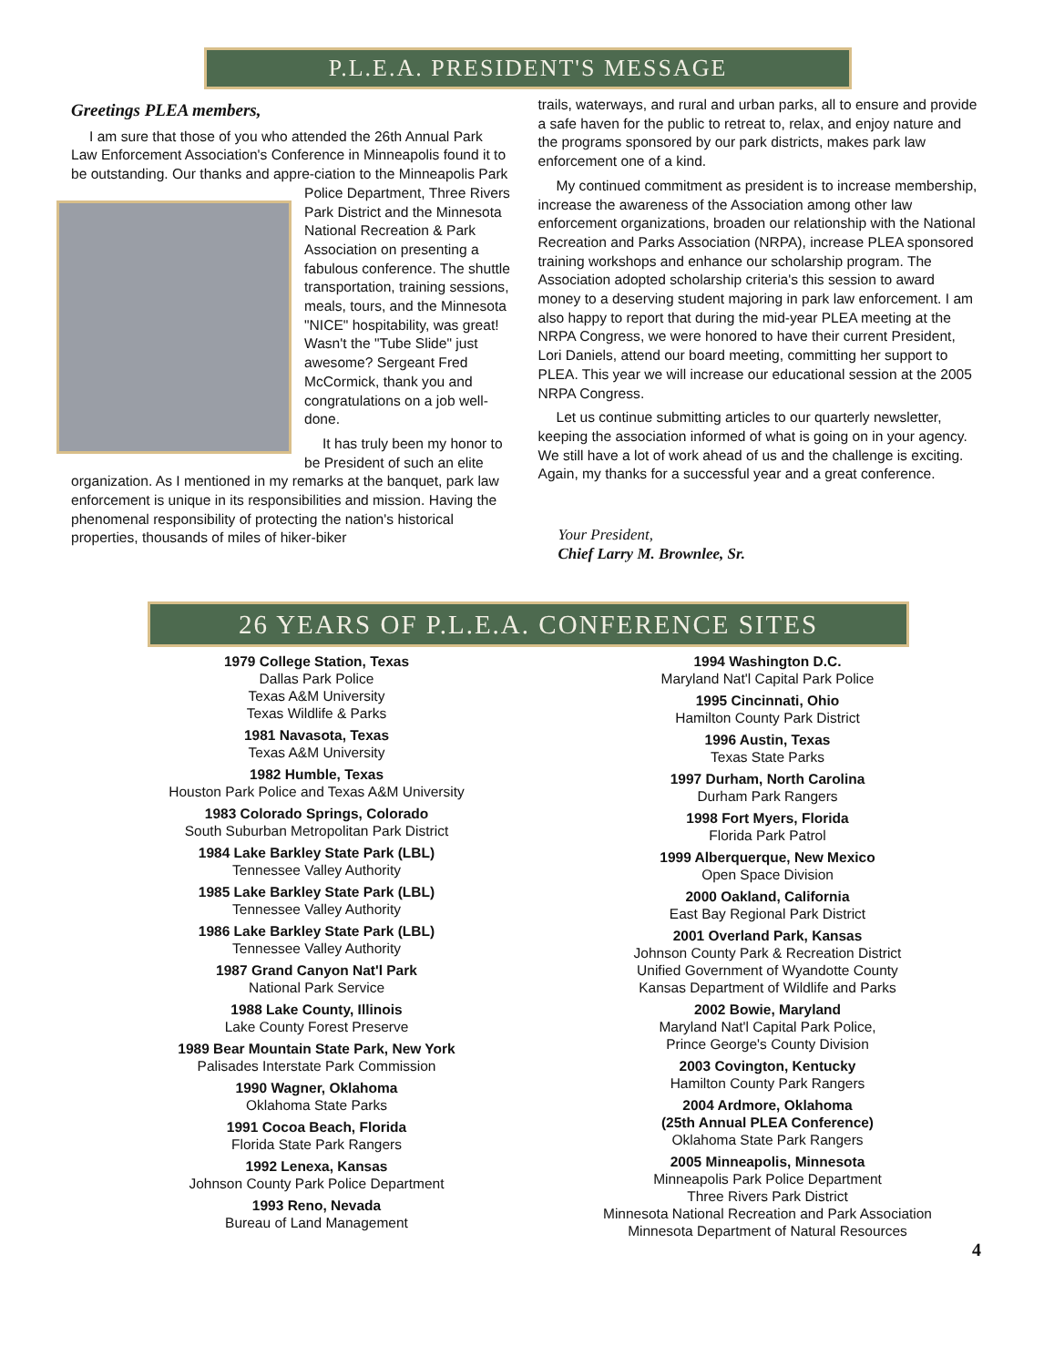P.L.E.A. PRESIDENT'S MESSAGE
Greetings PLEA members,
I am sure that those of you who attended the 26th Annual Park Law Enforcement Association's Conference in Minneapolis found it to be outstanding. Our thanks and appre- ciation to the Minneapolis Park Police Department, Three Rivers Park District and the Minnesota National Recreation & Park Association on presenting a fabulous conference. The shuttle transportation, training sessions, meals, tours, and the Minnesota "NICE" hospitability, was great! Wasn't the "Tube Slide" just awesome? Sergeant Fred McCormick, thank you and congratulations on a job well-done.
It has truly been my honor to be President of such an elite organization. As I mentioned in my remarks at the banquet, park law enforcement is unique in its responsibilities and mission. Having the phenomenal responsibility of protecting the nation's historical properties, thousands of miles of hiker-biker
trails, waterways, and rural and urban parks, all to ensure and provide a safe haven for the public to retreat to, relax, and enjoy nature and the programs sponsored by our park districts, makes park law enforcement one of a kind.
My continued commitment as president is to increase membership, increase the awareness of the Association among other law enforcement organizations, broaden our relationship with the National Recreation and Parks Association (NRPA), increase PLEA sponsored training workshops and enhance our scholarship program. The Association adopted scholarship criteria's this session to award money to a deserving student majoring in park law enforcement. I am also happy to report that during the mid-year PLEA meeting at the NRPA Congress, we were honored to have their current President, Lori Daniels, attend our board meeting, committing her support to PLEA. This year we will increase our educational session at the 2005 NRPA Congress.
Let us continue submitting articles to our quarterly newsletter, keeping the association informed of what is going on in your agency. We still have a lot of work ahead of us and the challenge is exciting. Again, my thanks for a successful year and a great conference.
Your President,
Chief Larry M. Brownlee, Sr.
26 YEARS OF P.L.E.A. CONFERENCE SITES
1979 College Station, Texas
Dallas Park Police
Texas A&M University
Texas Wildlife & Parks
1981 Navasota, Texas
Texas A&M University
1982 Humble, Texas
Houston Park Police and Texas A&M University
1983 Colorado Springs, Colorado
South Suburban Metropolitan Park District
1984 Lake Barkley State Park (LBL)
Tennessee Valley Authority
1985 Lake Barkley State Park (LBL)
Tennessee Valley Authority
1986 Lake Barkley State Park (LBL)
Tennessee Valley Authority
1987 Grand Canyon Nat'l Park
National Park Service
1988 Lake County, Illinois
Lake County Forest Preserve
1989 Bear Mountain State Park, New York
Palisades Interstate Park Commission
1990 Wagner, Oklahoma
Oklahoma State Parks
1991 Cocoa Beach, Florida
Florida State Park Rangers
1992 Lenexa, Kansas
Johnson County Park Police Department
1993 Reno, Nevada
Bureau of Land Management
1994 Washington D.C.
Maryland Nat'l Capital Park Police
1995 Cincinnati, Ohio
Hamilton County Park District
1996 Austin, Texas
Texas State Parks
1997 Durham, North Carolina
Durham Park Rangers
1998 Fort Myers, Florida
Florida Park Patrol
1999 Alberquerque, New Mexico
Open Space Division
2000 Oakland, California
East Bay Regional Park District
2001 Overland Park, Kansas
Johnson County Park & Recreation District
Unified Government of Wyandotte County
Kansas Department of Wildlife and Parks
2002 Bowie, Maryland
Maryland Nat'l Capital Park Police,
Prince George's County Division
2003 Covington, Kentucky
Hamilton County Park Rangers
2004 Ardmore, Oklahoma
(25th Annual PLEA Conference)
Oklahoma State Park Rangers
2005 Minneapolis, Minnesota
Minneapolis Park Police Department
Three Rivers Park District
Minnesota National Recreation and Park Association
Minnesota Department of Natural Resources
4